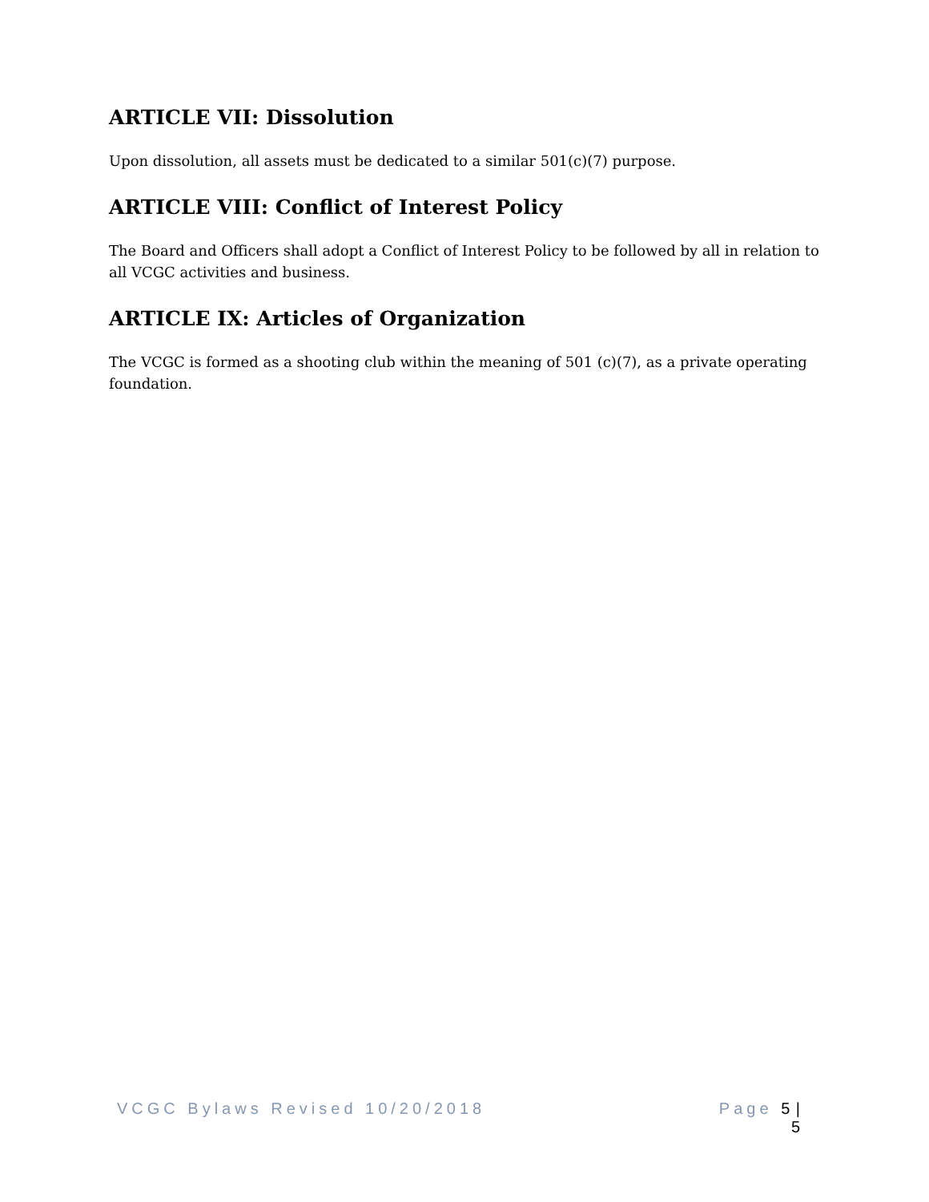ARTICLE VII: Dissolution
Upon dissolution, all assets must be dedicated to a similar 501(c)(7) purpose.
ARTICLE VIII: Conflict of Interest Policy
The Board and Officers shall adopt a Conflict of Interest Policy to be followed by all in relation to all VCGC activities and business.
ARTICLE IX: Articles of Organization
The VCGC is formed as a shooting club within the meaning of 501 (c)(7), as a private operating foundation.
VCGC Bylaws Revised 10/20/2018 Page 5 |
5